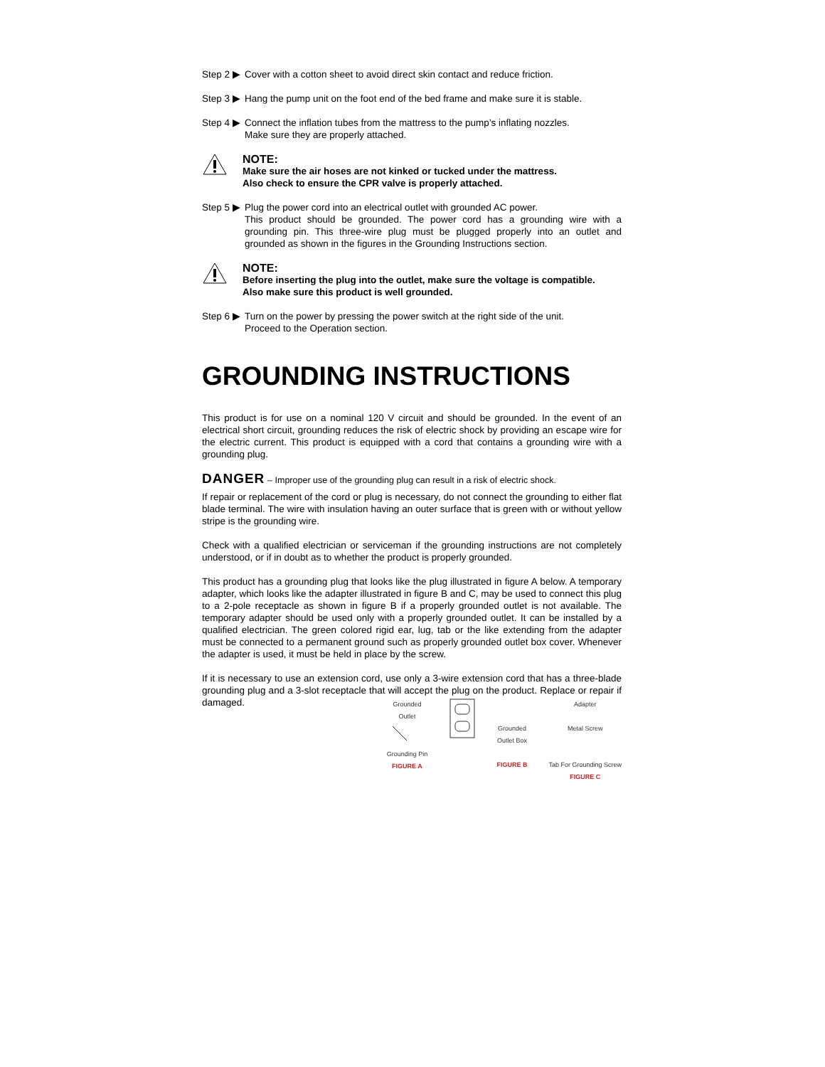Step 2 ▶ Cover with a cotton sheet to avoid direct skin contact and reduce friction.
Step 3 ▶ Hang the pump unit on the foot end of the bed frame and make sure it is stable.
Step 4 ▶ Connect the inflation tubes from the mattress to the pump’s inflating nozzles.
Make sure they are properly attached.
NOTE:
Make sure the air hoses are not kinked or tucked under the mattress.
Also check to ensure the CPR valve is properly attached.
Step 5 ▶ Plug the power cord into an electrical outlet with grounded AC power.
This product should be grounded. The power cord has a grounding wire with a grounding pin. This three-wire plug must be plugged properly into an outlet and grounded as shown in the figures in the Grounding Instructions section.
NOTE:
Before inserting the plug into the outlet, make sure the voltage is compatible.
Also make sure this product is well grounded.
Step 6 ▶ Turn on the power by pressing the power switch at the right side of the unit.
Proceed to the Operation section.
GROUNDING INSTRUCTIONS
This product is for use on a nominal 120 V circuit and should be grounded. In the event of an electrical short circuit, grounding reduces the risk of electric shock by providing an escape wire for the electric current. This product is equipped with a cord that contains a grounding wire with a grounding plug.
DANGER – Improper use of the grounding plug can result in a risk of electric shock.
If repair or replacement of the cord or plug is necessary, do not connect the grounding to either flat blade terminal. The wire with insulation having an outer surface that is green with or without yellow stripe is the grounding wire.
Check with a qualified electrician or serviceman if the grounding instructions are not completely understood, or if in doubt as to whether the product is properly grounded.
This product has a grounding plug that looks like the plug illustrated in figure A below. A temporary adapter, which looks like the adapter illustrated in figure B and C, may be used to connect this plug to a 2-pole receptacle as shown in figure B if a properly grounded outlet is not available. The temporary adapter should be used only with a properly grounded outlet. It can be installed by a qualified electrician. The green colored rigid ear, lug, tab or the like extending from the adapter must be connected to a permanent ground such as properly grounded outlet box cover. Whenever the adapter is used, it must be held in place by the screw.
If it is necessary to use an extension cord, use only a 3-wire extension cord that has a three-blade grounding plug and a 3-slot receptacle that will accept the plug on the product. Replace or repair if damaged.
Grounded
Outlet
Grounding Pin
FIGURE A
Grounded
Outlet Box
FIGURE B
Adapter
Metal Screw
Tab For Grounding Screw
FIGURE C